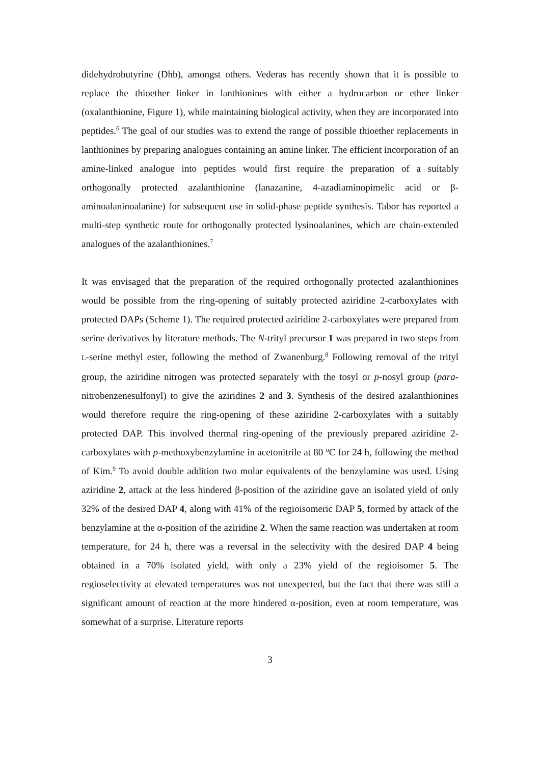didehydrobutyrine (Dhb), amongst others. Vederas has recently shown that it is possible to replace the thioether linker in lanthionines with either a hydrocarbon or ether linker (oxalanthionine, Figure 1), while maintaining biological activity, when they are incorporated into peptides.<sup>6</sup> The goal of our studies was to extend the range of possible thioether replacements in lanthionines by preparing analogues containing an amine linker. The efficient incorporation of an amine-linked analogue into peptides would first require the preparation of a suitably orthogonally protected azalanthionine (lanazanine, 4-azadiaminopimelic acid or β-aminoalaninoalanine) for subsequent use in solid-phase peptide synthesis. Tabor has reported a multi-step synthetic route for orthogonally protected lysinoalanines, which are chain-extended analogues of the azalanthionines.<sup>7</sup>
It was envisaged that the preparation of the required orthogonally protected azalanthionines would be possible from the ring-opening of suitably protected aziridine 2-carboxylates with protected DAPs (Scheme 1). The required protected aziridine 2-carboxylates were prepared from serine derivatives by literature methods. The N-trityl precursor 1 was prepared in two steps from L-serine methyl ester, following the method of Zwanenburg.<sup>8</sup> Following removal of the trityl group, the aziridine nitrogen was protected separately with the tosyl or p-nosyl group (para-nitrobenzenesulfonyl) to give the aziridines 2 and 3. Synthesis of the desired azalanthionines would therefore require the ring-opening of these aziridine 2-carboxylates with a suitably protected DAP. This involved thermal ring-opening of the previously prepared aziridine 2-carboxylates with p-methoxybenzylamine in acetonitrile at 80 <sup>o</sup>C for 24 h, following the method of Kim.<sup>9</sup> To avoid double addition two molar equivalents of the benzylamine was used. Using aziridine 2, attack at the less hindered β-position of the aziridine gave an isolated yield of only 32% of the desired DAP 4, along with 41% of the regioisomeric DAP 5, formed by attack of the benzylamine at the α-position of the aziridine 2. When the same reaction was undertaken at room temperature, for 24 h, there was a reversal in the selectivity with the desired DAP 4 being obtained in a 70% isolated yield, with only a 23% yield of the regioisomer 5. The regioselectivity at elevated temperatures was not unexpected, but the fact that there was still a significant amount of reaction at the more hindered α-position, even at room temperature, was somewhat of a surprise. Literature reports
3